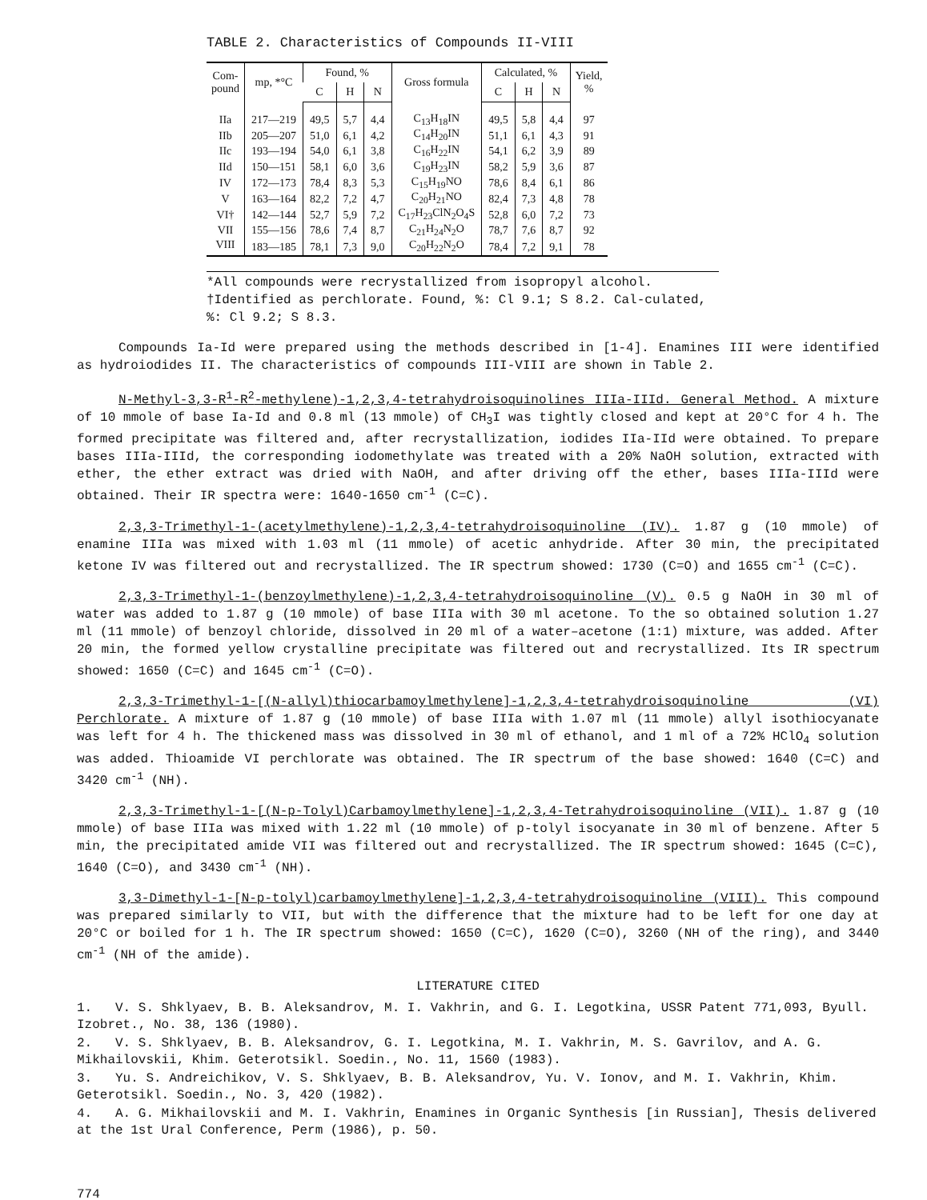TABLE 2. Characteristics of Compounds II-VIII
| Com- pound | mp, *°C | Found, % | | | Gross formula | Calculated, % | | | Yield, % |
| --- | --- | --- | --- | --- | --- | --- | --- | --- | --- |
| | | C | H | N | | C | H | N | |
| IIa | 217—219 | 49,5 | 5,7 | 4,4 | C<sub>13</sub>H<sub>18</sub>IN | 49,5 | 5,8 | 4,4 | 97 |
| IIb | 205—207 | 51,0 | 6,1 | 4,2 | C<sub>14</sub>H<sub>20</sub>IN | 51,1 | 6,1 | 4,3 | 91 |
| IIc | 193—194 | 54,0 | 6,1 | 3,8 | C<sub>16</sub>H<sub>22</sub>IN | 54,1 | 6,2 | 3,9 | 89 |
| IId | 150—151 | 58,1 | 6,0 | 3,6 | C<sub>19</sub>H<sub>23</sub>IN | 58,2 | 5,9 | 3,6 | 87 |
| IV | 172—173 | 78,4 | 8,3 | 5,3 | C<sub>15</sub>H<sub>19</sub>NO | 78,6 | 8,4 | 6,1 | 86 |
| V | 163—164 | 82,2 | 7,2 | 4,7 | C<sub>20</sub>H<sub>21</sub>NO | 82,4 | 7,3 | 4,8 | 78 |
| VI† | 142—144 | 52,7 | 5,9 | 7,2 | C<sub>17</sub>H<sub>23</sub>ClN<sub>2</sub>O<sub>4</sub>S | 52,8 | 6,0 | 7,2 | 73 |
| VII | 155—156 | 78,6 | 7,4 | 8,7 | C<sub>21</sub>H<sub>24</sub>N<sub>2</sub>O | 78,7 | 7,6 | 8,7 | 92 |
| VIII | 183—185 | 78,1 | 7,3 | 9,0 | C<sub>20</sub>H<sub>22</sub>N<sub>2</sub>O | 78,4 | 7,2 | 9,1 | 78 |
*All compounds were recrystallized from isopropyl alcohol.
†Identified as perchlorate. Found, %: Cl 9.1; S 8.2. Cal-culated, %: Cl 9.2; S 8.3.
Compounds Ia-Id were prepared using the methods described in [1-4]. Enamines III were identified as hydroiodides II. The characteristics of compounds III-VIII are shown in Table 2.
N-Methyl-3,3-R<sup>1</sup>-R<sup>2</sup>-methylene)-1,2,3,4-tetrahydroisoquinolines IIIa-IIId. General Method. A mixture of 10 mmole of base Ia-Id and 0.8 ml (13 mmole) of CH<sub>3</sub>I was tightly closed and kept at 20°C for 4 h. The formed precipitate was filtered and, after recrystallization, iodides IIa-IId were obtained. To prepare bases IIIa-IIId, the corresponding iodomethylate was treated with a 20% NaOH solution, extracted with ether, the ether extract was dried with NaOH, and after driving off the ether, bases IIIa-IIId were obtained. Their IR spectra were: 1640-1650 cm<sup>-1</sup> (C=C).
2,3,3-Trimethyl-1-(acetylmethylene)-1,2,3,4-tetrahydroisoquinoline (IV). 1.87 g (10 mmole) of enamine IIIa was mixed with 1.03 ml (11 mmole) of acetic anhydride. After 30 min, the precipitated ketone IV was filtered out and recrystallized. The IR spectrum showed: 1730 (C=O) and 1655 cm<sup>-1</sup> (C=C).
2,3,3-Trimethyl-1-(benzoylmethylene)-1,2,3,4-tetrahydroisoquinoline (V). 0.5 g NaOH in 30 ml of water was added to 1.87 g (10 mmole) of base IIIa with 30 ml acetone. To the so obtained solution 1.27 ml (11 mmole) of benzoyl chloride, dissolved in 20 ml of a water–acetone (1:1) mixture, was added. After 20 min, the formed yellow crystalline precipitate was filtered out and recrystallized. Its IR spectrum showed: 1650 (C=C) and 1645 cm<sup>-1</sup> (C=O).
2,3,3-Trimethyl-1-[(N-allyl)thiocarbamoylmethylene]-1,2,3,4-tetrahydroisoquinoline (VI) Perchlorate. A mixture of 1.87 g (10 mmole) of base IIIa with 1.07 ml (11 mmole) allyl isothiocyanate was left for 4 h. The thickened mass was dissolved in 30 ml of ethanol, and 1 ml of a 72% HClO<sub>4</sub> solution was added. Thioamide VI perchlorate was obtained. The IR spectrum of the base showed: 1640 (C=C) and 3420 cm<sup>-1</sup> (NH).
2,3,3-Trimethyl-1-[(N-p-Tolyl)Carbamoylmethylene]-1,2,3,4-Tetrahydroisoquinoline (VII). 1.87 g (10 mmole) of base IIIa was mixed with 1.22 ml (10 mmole) of p-tolyl isocyanate in 30 ml of benzene. After 5 min, the precipitated amide VII was filtered out and recrystallized. The IR spectrum showed: 1645 (C=C), 1640 (C=O), and 3430 cm<sup>-1</sup> (NH).
3,3-Dimethyl-1-[N-p-tolyl)carbamoylmethylene]-1,2,3,4-tetrahydroisoquinoline (VIII). This compound was prepared similarly to VII, but with the difference that the mixture had to be left for one day at 20°C or boiled for 1 h. The IR spectrum showed: 1650 (C=C), 1620 (C=O), 3260 (NH of the ring), and 3440 cm<sup>-1</sup> (NH of the amide).
LITERATURE CITED
1. V. S. Shklyaev, B. B. Aleksandrov, M. I. Vakhrin, and G. I. Legotkina, USSR Patent 771,093, Byull. Izobret., No. 38, 136 (1980).
2. V. S. Shklyaev, B. B. Aleksandrov, G. I. Legotkina, M. I. Vakhrin, M. S. Gavrilov, and A. G. Mikhailovskii, Khim. Geterotsikl. Soedin., No. 11, 1560 (1983).
3. Yu. S. Andreichikov, V. S. Shklyaev, B. B. Aleksandrov, Yu. V. Ionov, and M. I. Vakhrin, Khim. Geterotsikl. Soedin., No. 3, 420 (1982).
4. A. G. Mikhailovskii and M. I. Vakhrin, Enamines in Organic Synthesis [in Russian], Thesis delivered at the 1st Ural Conference, Perm (1986), p. 50.
774